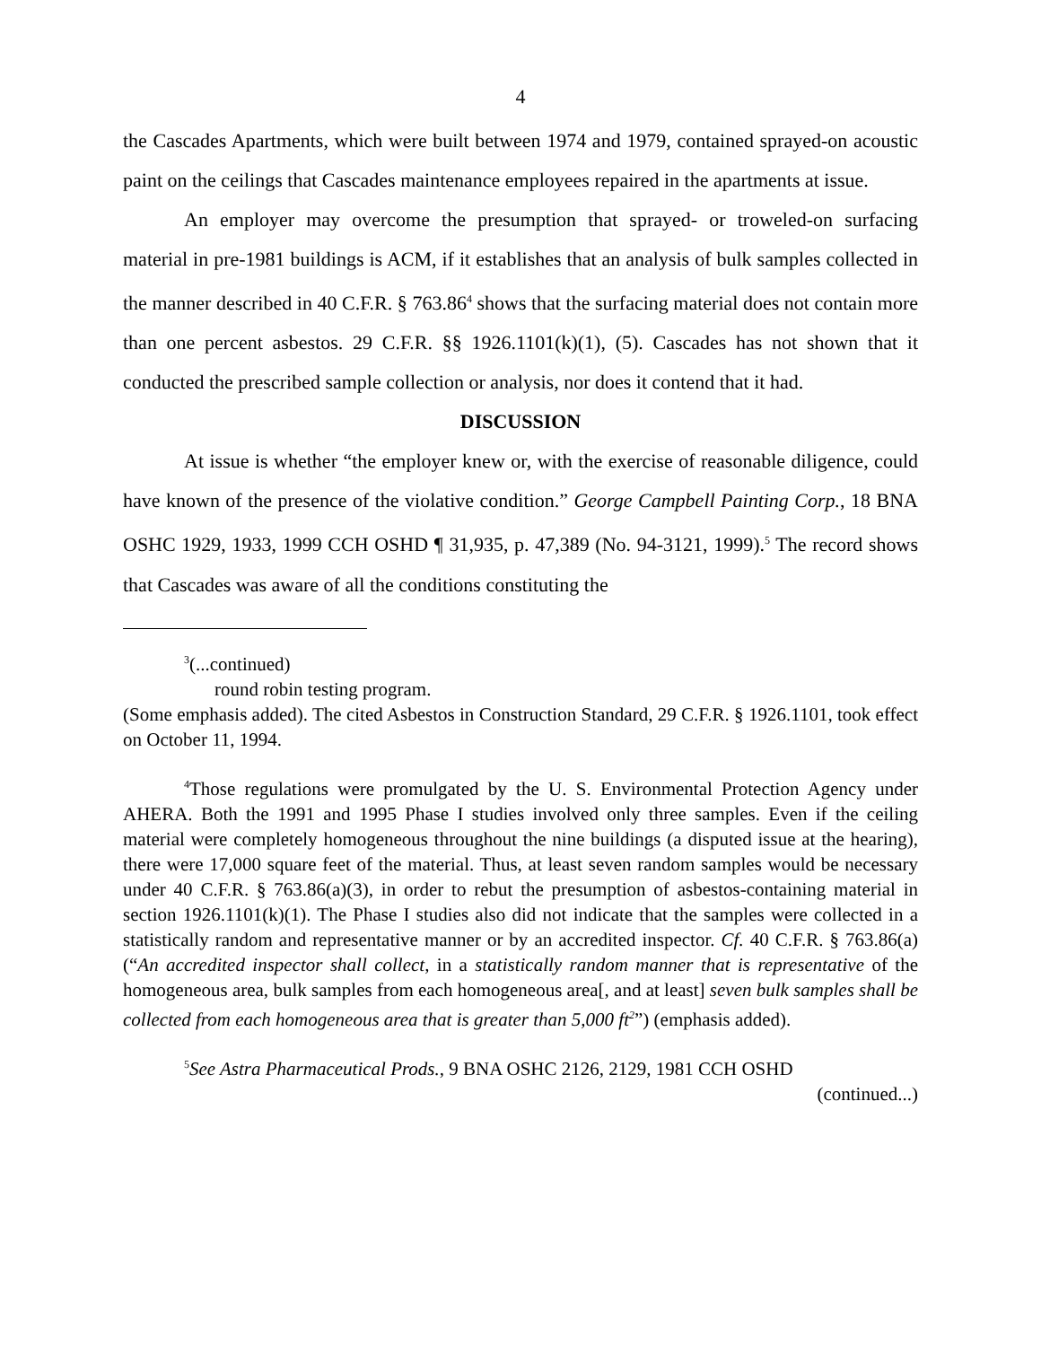4
the Cascades Apartments, which were built between 1974 and 1979, contained sprayed-on acoustic paint on the ceilings that Cascades maintenance employees repaired in the apartments at issue.
An employer may overcome the presumption that sprayed- or troweled-on surfacing material in pre-1981 buildings is ACM, if it establishes that an analysis of bulk samples collected in the manner described in 40 C.F.R. § 763.86<sup>4</sup> shows that the surfacing material does not contain more than one percent asbestos. 29 C.F.R. §§ 1926.1101(k)(1), (5). Cascades has not shown that it conducted the prescribed sample collection or analysis, nor does it contend that it had.
DISCUSSION
At issue is whether “the employer knew or, with the exercise of reasonable diligence, could have known of the presence of the violative condition.” George Campbell Painting Corp., 18 BNA OSHC 1929, 1933, 1999 CCH OSHD ¶ 31,935, p. 47,389 (No. 94-3121, 1999).<sup>5</sup> The record shows that Cascades was aware of all the conditions constituting the
<sup>3</sup> (...continued)
round robin testing program.
(Some emphasis added). The cited Asbestos in Construction Standard, 29 C.F.R. § 1926.1101, took effect on October 11, 1994.
<sup>4</sup> Those regulations were promulgated by the U. S. Environmental Protection Agency under AHERA. Both the 1991 and 1995 Phase I studies involved only three samples. Even if the ceiling material were completely homogeneous throughout the nine buildings (a disputed issue at the hearing), there were 17,000 square feet of the material. Thus, at least seven random samples would be necessary under 40 C.F.R. § 763.86(a)(3), in order to rebut the presumption of asbestos-containing material in section 1926.1101(k)(1). The Phase I studies also did not indicate that the samples were collected in a statistically random and representative manner or by an accredited inspector. Cf. 40 C.F.R. § 763.86(a) (“An accredited inspector shall collect, in a statistically random manner that is representative of the homogeneous area, bulk samples from each homogeneous area[, and at least] seven bulk samples shall be collected from each homogeneous area that is greater than 5,000 ft<sup>2</sup>”) (emphasis added).
<sup>5</sup> See Astra Pharmaceutical Prods., 9 BNA OSHC 2126, 2129, 1981 CCH OSHD
(continued...)